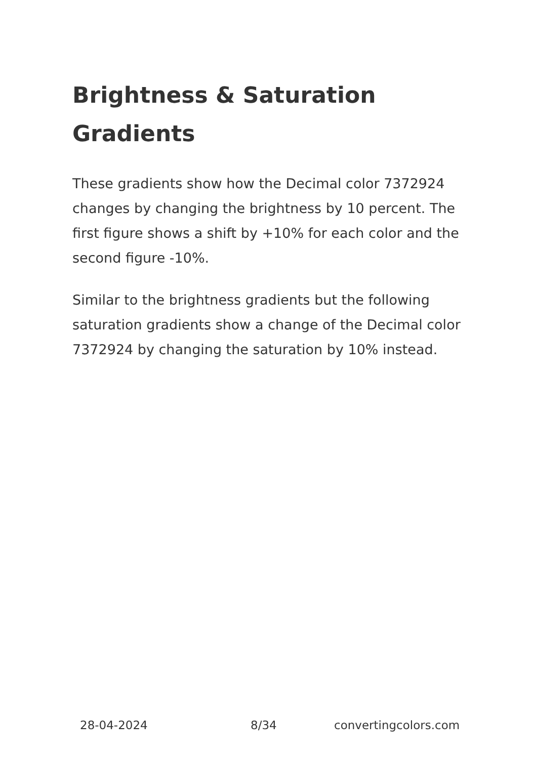Brightness & Saturation Gradients
These gradients show how the Decimal color 7372924 changes by changing the brightness by 10 percent. The first figure shows a shift by +10% for each color and the second figure -10%.
Similar to the brightness gradients but the following saturation gradients show a change of the Decimal color 7372924 by changing the saturation by 10% instead.
28-04-2024 8/34 convertingcolors.com